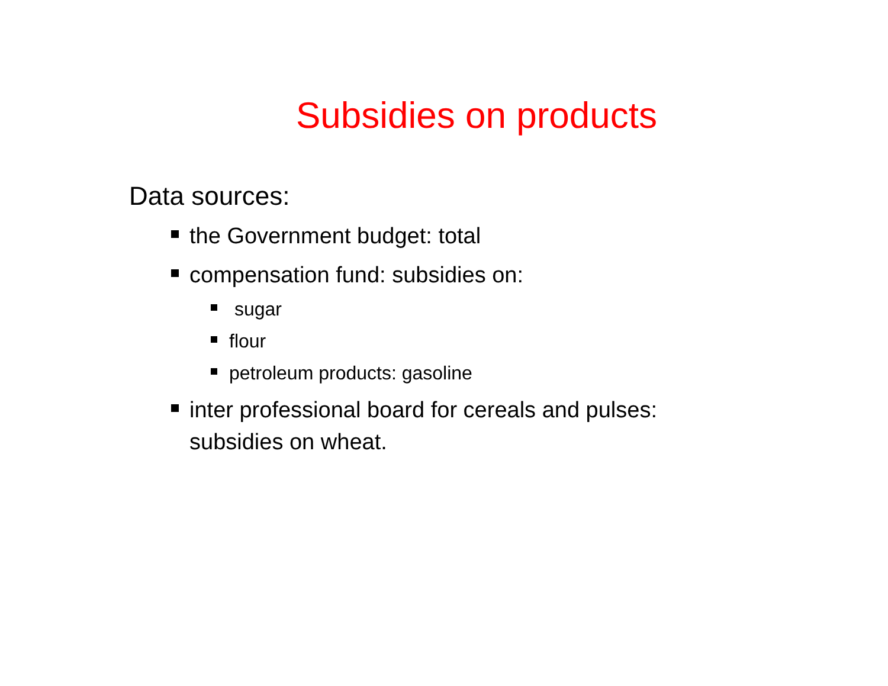Subsidies on products
Data sources:
the Government budget: total
compensation fund: subsidies on:
sugar
flour
petroleum products: gasoline
inter professional board for cereals and pulses:
subsidies on wheat.